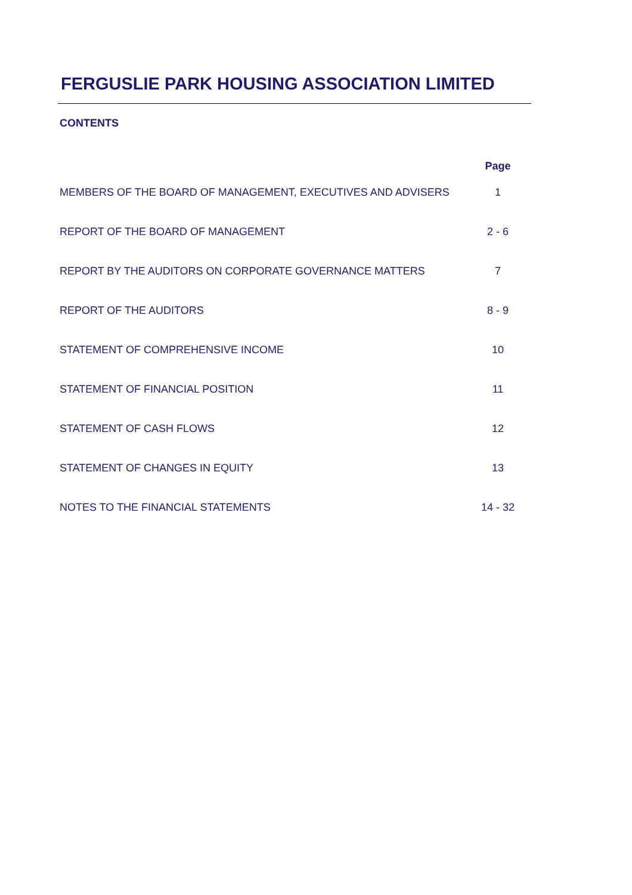FERGUSLIE PARK HOUSING ASSOCIATION LIMITED
CONTENTS
| | Page |
| --- | --- |
| MEMBERS OF THE BOARD OF MANAGEMENT, EXECUTIVES AND ADVISERS | 1 |
| REPORT OF THE BOARD OF MANAGEMENT | 2 - 6 |
| REPORT BY THE AUDITORS ON CORPORATE GOVERNANCE MATTERS | 7 |
| REPORT OF THE AUDITORS | 8 - 9 |
| STATEMENT OF COMPREHENSIVE INCOME | 10 |
| STATEMENT OF FINANCIAL POSITION | 11 |
| STATEMENT OF CASH FLOWS | 12 |
| STATEMENT OF CHANGES IN EQUITY | 13 |
| NOTES TO THE FINANCIAL STATEMENTS | 14 - 32 |